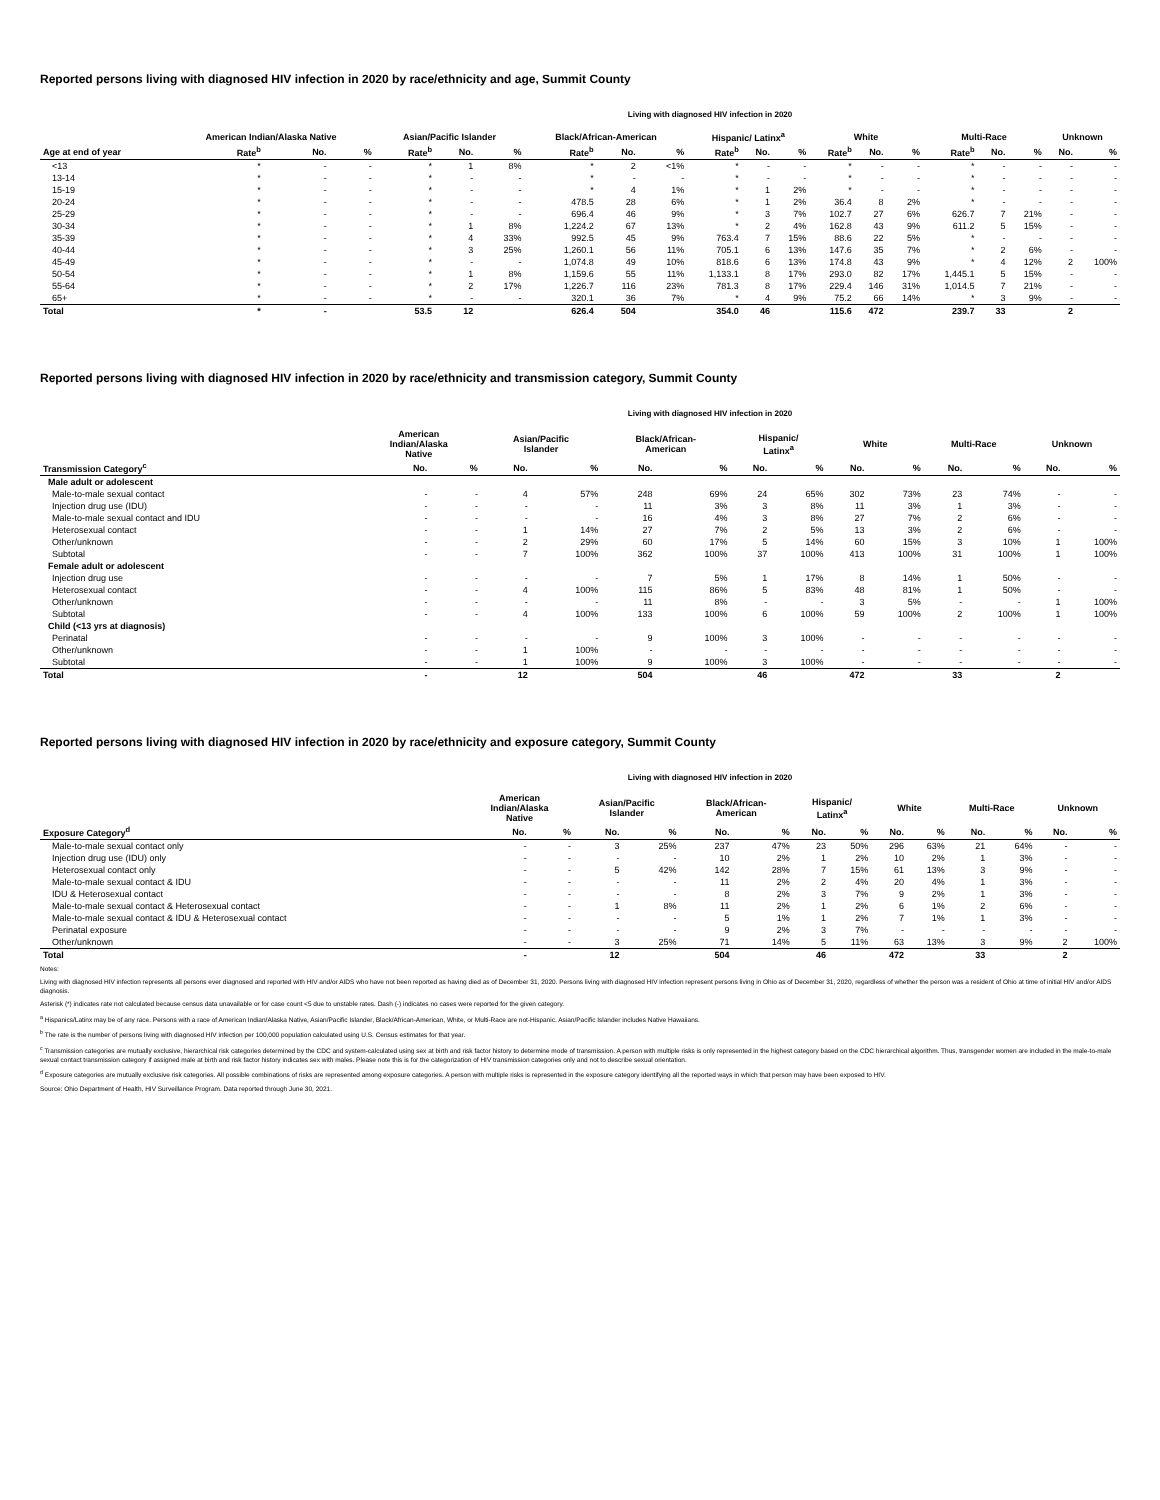Reported persons living with diagnosed HIV infection in 2020 by race/ethnicity and age, Summit County
Living with diagnosed HIV infection in 2020
| | American Indian/Alaska Native | | | Asian/Pacific Islander | | | Black/African-American | | | Hispanic/ Latinx<sup>a</sup> | | | White | | | Multi-Race | | | Unknown | |
| --- | --- | --- | --- | --- | --- | --- | --- | --- | --- | --- | --- | --- | --- | --- | --- | --- | --- | --- | --- | --- |
| Age at end of year | Rate<sup>b</sup> | No. | % | Rate<sup>b</sup> | No. | % | Rate<sup>b</sup> | No. | % | Rate<sup>b</sup> | No. | % | Rate<sup>b</sup> | No. | % | Rate<sup>b</sup> | No. | % | No. | % |
| <13 | * | - | - | * | 1 | 8% | * | 2 | <1% | * | - | - | * | - | - | * | - | - | - | - |
| 13-14 | * | - | - | * | - | - | * | - | - | * | - | - | * | - | - | * | - | - | - | - |
| 15-19 | * | - | - | * | - | - | * | 4 | 1% | * | 1 | 2% | * | - | - | * | - | - | - | - |
| 20-24 | * | - | - | * | - | - | 478.5 | 28 | 6% | * | 1 | 2% | 36.4 | 8 | 2% | * | - | - | - | - |
| 25-29 | * | - | - | * | - | - | 696.4 | 46 | 9% | * | 3 | 7% | 102.7 | 27 | 6% | 626.7 | 7 | 21% | - | - |
| 30-34 | * | - | - | * | 1 | 8% | 1,224.2 | 67 | 13% | * | 2 | 4% | 162.8 | 43 | 9% | 611.2 | 5 | 15% | - | - |
| 35-39 | * | - | - | * | 4 | 33% | 992.5 | 45 | 9% | 763.4 | 7 | 15% | 88.6 | 22 | 5% | * | - | - | - | - |
| 40-44 | * | - | - | * | 3 | 25% | 1,260.1 | 56 | 11% | 705.1 | 6 | 13% | 147.6 | 35 | 7% | * | 2 | 6% | - | - |
| 45-49 | * | - | - | * | - | - | 1,074.8 | 49 | 10% | 818.6 | 6 | 13% | 174.8 | 43 | 9% | * | 4 | 12% | 2 | 100% |
| 50-54 | * | - | - | * | 1 | 8% | 1,159.6 | 55 | 11% | 1,133.1 | 8 | 17% | 293.0 | 82 | 17% | 1,445.1 | 5 | 15% | - | - |
| 55-64 | * | - | - | * | 2 | 17% | 1,226.7 | 116 | 23% | 781.3 | 8 | 17% | 229.4 | 146 | 31% | 1,014.5 | 7 | 21% | - | - |
| 65+ | * | - | - | * | - | - | 320.1 | 36 | 7% | * | 4 | 9% | 75.2 | 66 | 14% | * | 3 | 9% | - | - |
| Total | * | - | | 53.5 | 12 | | 626.4 | 504 | | 354.0 | 46 | | 115.6 | 472 | | 239.7 | 33 | | 2 | |
Reported persons living with diagnosed HIV infection in 2020 by race/ethnicity and transmission category, Summit County
Living with diagnosed HIV infection in 2020
| | American Indian/Alaska Native | | Asian/Pacific Islander | | Black/African- American | | Hispanic/ Latinx<sup>a</sup> | | White | | Multi-Race | | Unknown | |
| --- | --- | --- | --- | --- | --- | --- | --- | --- | --- | --- | --- | --- | --- | --- |
| Transmission Category<sup>c</sup> | No. | % | No. | % | No. | % | No. | % | No. | % | No. | % | No. | % |
| Male adult or adolescent | | | | | | | | | | | | | | |
| Male-to-male sexual contact | - | - | 4 | 57% | 248 | 69% | 24 | 65% | 302 | 73% | 23 | 74% | - | - |
| Injection drug use (IDU) | - | - | - | - | 11 | 3% | 3 | 8% | 11 | 3% | 1 | 3% | - | - |
| Male-to-male sexual contact and IDU | - | - | - | - | 16 | 4% | 3 | 8% | 27 | 7% | 2 | 6% | - | - |
| Heterosexual contact | - | - | 1 | 14% | 27 | 7% | 2 | 5% | 13 | 3% | 2 | 6% | - | - |
| Other/unknown | - | - | 2 | 29% | 60 | 17% | 5 | 14% | 60 | 15% | 3 | 10% | 1 | 100% |
| Subtotal | - | - | 7 | 100% | 362 | 100% | 37 | 100% | 413 | 100% | 31 | 100% | 1 | 100% |
| Female adult or adolescent | | | | | | | | | | | | | | |
| Injection drug use | - | - | - | - | 7 | 5% | 1 | 17% | 8 | 14% | 1 | 50% | - | - |
| Heterosexual contact | - | - | 4 | 100% | 115 | 86% | 5 | 83% | 48 | 81% | 1 | 50% | - | - |
| Other/unknown | - | - | - | - | 11 | 8% | - | - | 3 | 5% | - | - | 1 | 100% |
| Subtotal | - | - | 4 | 100% | 133 | 100% | 6 | 100% | 59 | 100% | 2 | 100% | 1 | 100% |
| Child (<13 yrs at diagnosis) | | | | | | | | | | | | | | |
| Perinatal | - | - | - | - | 9 | 100% | 3 | 100% | - | - | - | - | - | - |
| Other/unknown | - | - | 1 | 100% | - | - | - | - | - | - | - | - | - | - |
| Subtotal | - | - | 1 | 100% | 9 | 100% | 3 | 100% | - | - | - | - | - | - |
| Total | - | | 12 | | 504 | | 46 | | 472 | | 33 | | 2 | |
Reported persons living with diagnosed HIV infection in 2020 by race/ethnicity and exposure category, Summit County
Living with diagnosed HIV infection in 2020
| | American Indian/Alaska Native | | Asian/Pacific Islander | | Black/African- American | | Hispanic/ Latinx<sup>a</sup> | | White | | Multi-Race | | Unknown | |
| --- | --- | --- | --- | --- | --- | --- | --- | --- | --- | --- | --- | --- | --- | --- |
| Exposure Category<sup>d</sup> | No. | % | No. | % | No. | % | No. | % | No. | % | No. | % | No. | % |
| Male-to-male sexual contact only | - | - | 3 | 25% | 237 | 47% | 23 | 50% | 296 | 63% | 21 | 64% | - | - |
| Injection drug use (IDU) only | - | - | - | - | 10 | 2% | 1 | 2% | 10 | 2% | 1 | 3% | - | - |
| Heterosexual contact only | - | - | 5 | 42% | 142 | 28% | 7 | 15% | 61 | 13% | 3 | 9% | - | - |
| Male-to-male sexual contact & IDU | - | - | - | - | 11 | 2% | 2 | 4% | 20 | 4% | 1 | 3% | - | - |
| IDU & Heterosexual contact | - | - | - | - | 8 | 2% | 3 | 7% | 9 | 2% | 1 | 3% | - | - |
| Male-to-male sexual contact & Heterosexual contact | - | - | 1 | 8% | 11 | 2% | 1 | 2% | 6 | 1% | 2 | 6% | - | - |
| Male-to-male sexual contact & IDU & Heterosexual contact | - | - | - | - | 5 | 1% | 1 | 2% | 7 | 1% | 1 | 3% | - | - |
| Perinatal exposure | - | - | - | - | 9 | 2% | 3 | 7% | - | - | - | - | - | - |
| Other/unknown | - | - | 3 | 25% | 71 | 14% | 5 | 11% | 63 | 13% | 3 | 9% | 2 | 100% |
| Total | - | | 12 | | 504 | | 46 | | 472 | | 33 | | 2 | |
Notes:
Living with diagnosed HIV infection represents all persons ever diagnosed and reported with HIV and/or AIDS who have not been reported as having died as of December 31, 2020. Persons living with diagnosed HIV infection represent persons living in Ohio as of December 31, 2020, regardless of whether the person was a resident of Ohio at time of initial HIV and/or AIDS diagnosis.
Asterisk (*) indicates rate not calculated because census data unavailable or for case count <5 due to unstable rates. Dash (-) indicates no cases were reported for the given category.
<sup>a</sup> Hispanics/Latinx may be of any race. Persons with a race of American Indian/Alaska Native, Asian/Pacific Islander, Black/African-American, White, or Multi-Race are not-Hispanic. Asian/Pacific Islander includes Native Hawaiians.
<sup>b</sup> The rate is the number of persons living with diagnosed HIV infection per 100,000 population calculated using U.S. Census estimates for that year.
<sup>c</sup> Transmission categories are mutually exclusive, hierarchical risk categories determined by the CDC and system-calculated using sex at birth and risk factor history to determine mode of transmission. A person with multiple risks is only represented in the highest category based on the CDC hierarchical algorithm. Thus, transgender women are included in the male-to-male sexual contact transmission category if assigned male at birth and risk factor history indicates sex with males. Please note this is for the categorization of HIV transmission categories only and not to describe sexual orientation.
<sup>d</sup> Exposure categories are mutually exclusive risk categories. All possible combinations of risks are represented among exposure categories. A person with multiple risks is represented in the exposure category identifying all the reported ways in which that person may have been exposed to HIV.
Source: Ohio Department of Health, HIV Surveillance Program. Data reported through June 30, 2021.